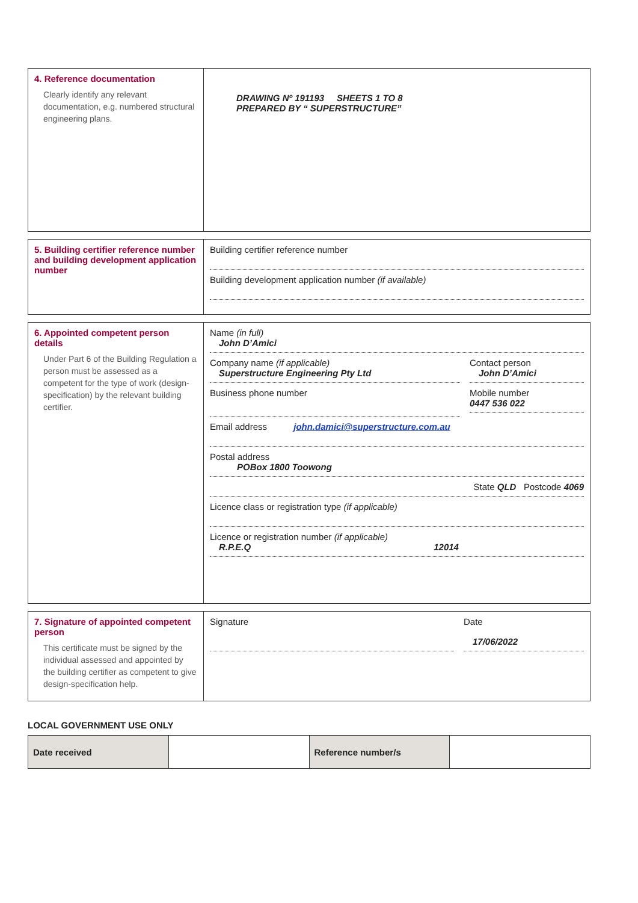4. Reference documentation
Clearly identify any relevant documentation, e.g. numbered structural engineering plans.
DRAWING Nº 191193 SHEETS 1 TO 8
PREPARED BY “ SUPERSTRUCTURE”
5. Building certifier reference number and building development application number
Building certifier reference number
Building development application number (if available)
6. Appointed competent person details
Under Part 6 of the Building Regulation a person must be assessed as a competent for the type of work (design-specification) by the relevant building certifier.
Name (in full)
John D’Amici
Company name (if applicable)
Superstructure Engineering Pty Ltd
Contact person
John D’Amici
Business phone number Mobile number
0447 536 022
Email address john.damici@superstructure.com.au
Postal address
POBox 1800 Toowong
State QLD Postcode 4069
Licence class or registration type (if applicable)
Licence or registration number (if applicable)
R.P.E.Q 12014
7. Signature of appointed competent person
This certificate must be signed by the individual assessed and appointed by the building certifier as competent to give design-specification help.
Signature Date
17/06/2022
LOCAL GOVERNMENT USE ONLY
| Date received | | Reference number/s | |